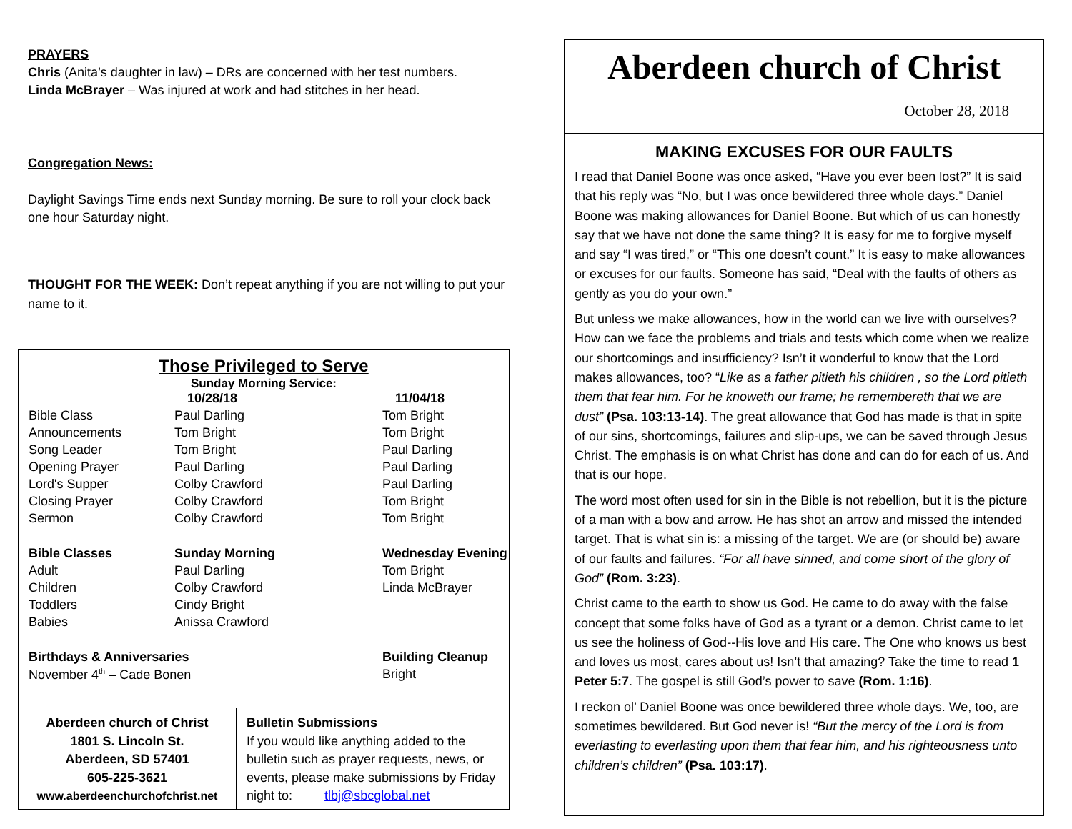PRAYERS
Chris (Anita’s daughter in law) – DRs are concerned with her test numbers.
Linda McBrayer – Was injured at work and had stitches in her head.
Congregation News:
Daylight Savings Time ends next Sunday morning. Be sure to roll your clock back one hour Saturday night.
THOUGHT FOR THE WEEK: Don’t repeat anything if you are not willing to put your name to it.
Those Privileged to Serve
Sunday Morning Service:
| | 10/28/18 | 11/04/18 |
| Bible Class | Paul Darling | Tom Bright |
| Announcements | Tom Bright | Tom Bright |
| Song Leader | Tom Bright | Paul Darling |
| Opening Prayer | Paul Darling | Paul Darling |
| Lord's Supper | Colby Crawford | Paul Darling |
| Closing Prayer | Colby Crawford | Tom Bright |
| Sermon | Colby Crawford | Tom Bright |
| Bible Classes | Sunday Morning | Wednesday Evening |
| Adult | Paul Darling | Tom Bright |
| Children | Colby Crawford | Linda McBrayer |
| Toddlers | Cindy Bright | |
| Babies | Anissa Crawford | |
| Birthdays & Anniversaries | | Building Cleanup |
| November 4<sup>th</sup> – Cade Bonen | | Bright |
Aberdeen church of Christ
1801 S. Lincoln St.
Aberdeen, SD 57401
605-225-3621
www.aberdeenchurchofchrist.net
Bulletin Submissions
If you would like anything added to the bulletin such as prayer requests, news, or events, please make submissions by Friday night to: tlbj@sbcglobal.net
Aberdeen church of Christ
October 28, 2018
MAKING EXCUSES FOR OUR FAULTS
I read that Daniel Boone was once asked, “Have you ever been lost?” It is said that his reply was “No, but I was once bewildered three whole days.” Daniel Boone was making allowances for Daniel Boone. But which of us can honestly say that we have not done the same thing? It is easy for me to forgive myself and say “I was tired,” or “This one doesn’t count.” It is easy to make allowances or excuses for our faults. Someone has said, “Deal with the faults of others as gently as you do your own.”
But unless we make allowances, how in the world can we live with ourselves? How can we face the problems and trials and tests which come when we realize our shortcomings and insufficiency? Isn’t it wonderful to know that the Lord makes allowances, too? “Like as a father pitieth his children , so the Lord pitieth them that fear him. For he knoweth our frame; he remembereth that we are dust” (Psa. 103:13-14). The great allowance that God has made is that in spite of our sins, shortcomings, failures and slip-ups, we can be saved through Jesus Christ. The emphasis is on what Christ has done and can do for each of us. And that is our hope.
The word most often used for sin in the Bible is not rebellion, but it is the picture of a man with a bow and arrow. He has shot an arrow and missed the intended target. That is what sin is: a missing of the target. We are (or should be) aware of our faults and failures. “For all have sinned, and come short of the glory of God” (Rom. 3:23).
Christ came to the earth to show us God. He came to do away with the false concept that some folks have of God as a tyrant or a demon. Christ came to let us see the holiness of God--His love and His care. The One who knows us best and loves us most, cares about us! Isn’t that amazing? Take the time to read 1 Peter 5:7. The gospel is still God’s power to save (Rom. 1:16).
I reckon ol’ Daniel Boone was once bewildered three whole days. We, too, are sometimes bewildered. But God never is! “But the mercy of the Lord is from everlasting to everlasting upon them that fear him, and his righteousness unto children’s children” (Psa. 103:17).